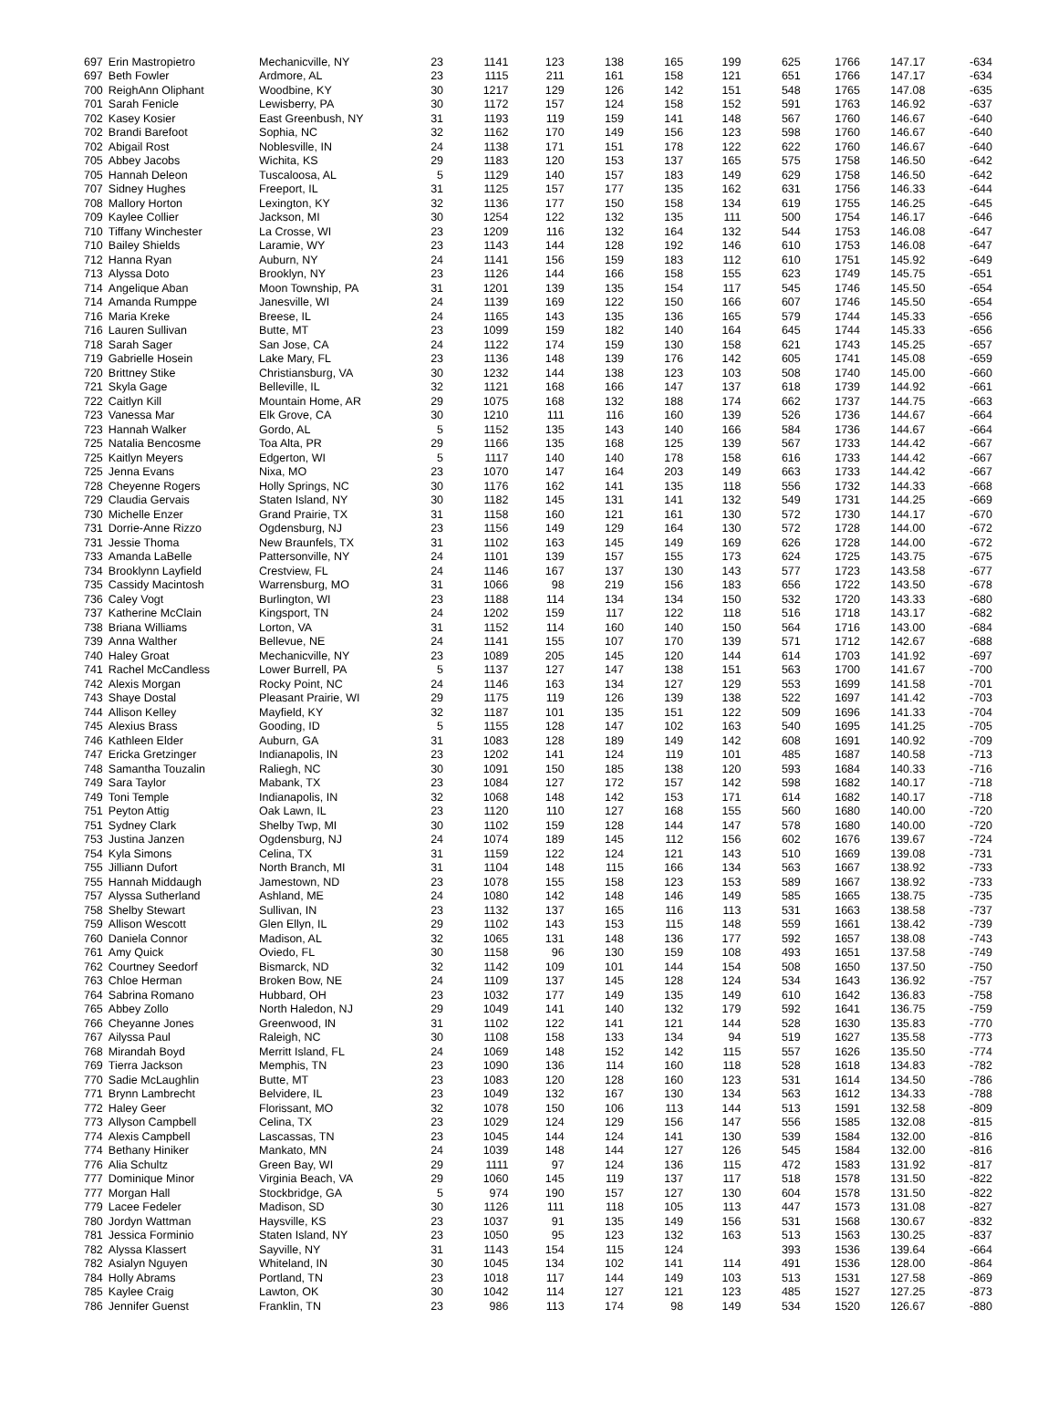| 697 | Erin Mastropietro | Mechanicville, NY | 23 | 1141 | 123 | 138 | 165 | 199 | 625 | 1766 | 147.17 | -634 |
| 697 | Beth Fowler | Ardmore, AL | 23 | 1115 | 211 | 161 | 158 | 121 | 651 | 1766 | 147.17 | -634 |
| 700 | ReighAnn Oliphant | Woodbine, KY | 30 | 1217 | 129 | 126 | 142 | 151 | 548 | 1765 | 147.08 | -635 |
| 701 | Sarah Fenicle | Lewisberry, PA | 30 | 1172 | 157 | 124 | 158 | 152 | 591 | 1763 | 146.92 | -637 |
| 702 | Kasey Kosier | East Greenbush, NY | 31 | 1193 | 119 | 159 | 141 | 148 | 567 | 1760 | 146.67 | -640 |
| 702 | Brandi Barefoot | Sophia, NC | 32 | 1162 | 170 | 149 | 156 | 123 | 598 | 1760 | 146.67 | -640 |
| 702 | Abigail Rost | Noblesville, IN | 24 | 1138 | 171 | 151 | 178 | 122 | 622 | 1760 | 146.67 | -640 |
| 705 | Abbey Jacobs | Wichita, KS | 29 | 1183 | 120 | 153 | 137 | 165 | 575 | 1758 | 146.50 | -642 |
| 705 | Hannah Deleon | Tuscaloosa, AL | 5 | 1129 | 140 | 157 | 183 | 149 | 629 | 1758 | 146.50 | -642 |
| 707 | Sidney Hughes | Freeport, IL | 31 | 1125 | 157 | 177 | 135 | 162 | 631 | 1756 | 146.33 | -644 |
| 708 | Mallory Horton | Lexington, KY | 32 | 1136 | 177 | 150 | 158 | 134 | 619 | 1755 | 146.25 | -645 |
| 709 | Kaylee Collier | Jackson, MI | 30 | 1254 | 122 | 132 | 135 | 111 | 500 | 1754 | 146.17 | -646 |
| 710 | Tiffany Winchester | La Crosse, WI | 23 | 1209 | 116 | 132 | 164 | 132 | 544 | 1753 | 146.08 | -647 |
| 710 | Bailey Shields | Laramie, WY | 23 | 1143 | 144 | 128 | 192 | 146 | 610 | 1753 | 146.08 | -647 |
| 712 | Hanna Ryan | Auburn, NY | 24 | 1141 | 156 | 159 | 183 | 112 | 610 | 1751 | 145.92 | -649 |
| 713 | Alyssa Doto | Brooklyn, NY | 23 | 1126 | 144 | 166 | 158 | 155 | 623 | 1749 | 145.75 | -651 |
| 714 | Angelique Aban | Moon Township, PA | 31 | 1201 | 139 | 135 | 154 | 117 | 545 | 1746 | 145.50 | -654 |
| 714 | Amanda Rumppe | Janesville, WI | 24 | 1139 | 169 | 122 | 150 | 166 | 607 | 1746 | 145.50 | -654 |
| 716 | Maria Kreke | Breese, IL | 24 | 1165 | 143 | 135 | 136 | 165 | 579 | 1744 | 145.33 | -656 |
| 716 | Lauren Sullivan | Butte, MT | 23 | 1099 | 159 | 182 | 140 | 164 | 645 | 1744 | 145.33 | -656 |
| 718 | Sarah Sager | San Jose, CA | 24 | 1122 | 174 | 159 | 130 | 158 | 621 | 1743 | 145.25 | -657 |
| 719 | Gabrielle Hosein | Lake Mary, FL | 23 | 1136 | 148 | 139 | 176 | 142 | 605 | 1741 | 145.08 | -659 |
| 720 | Brittney Stike | Christiansburg, VA | 30 | 1232 | 144 | 138 | 123 | 103 | 508 | 1740 | 145.00 | -660 |
| 721 | Skyla Gage | Belleville, IL | 32 | 1121 | 168 | 166 | 147 | 137 | 618 | 1739 | 144.92 | -661 |
| 722 | Caitlyn Kill | Mountain Home, AR | 29 | 1075 | 168 | 132 | 188 | 174 | 662 | 1737 | 144.75 | -663 |
| 723 | Vanessa Mar | Elk Grove, CA | 30 | 1210 | 111 | 116 | 160 | 139 | 526 | 1736 | 144.67 | -664 |
| 723 | Hannah Walker | Gordo, AL | 5 | 1152 | 135 | 143 | 140 | 166 | 584 | 1736 | 144.67 | -664 |
| 725 | Natalia Bencosme | Toa Alta, PR | 29 | 1166 | 135 | 168 | 125 | 139 | 567 | 1733 | 144.42 | -667 |
| 725 | Kaitlyn Meyers | Edgerton, WI | 5 | 1117 | 140 | 140 | 178 | 158 | 616 | 1733 | 144.42 | -667 |
| 725 | Jenna Evans | Nixa, MO | 23 | 1070 | 147 | 164 | 203 | 149 | 663 | 1733 | 144.42 | -667 |
| 728 | Cheyenne Rogers | Holly Springs, NC | 30 | 1176 | 162 | 141 | 135 | 118 | 556 | 1732 | 144.33 | -668 |
| 729 | Claudia Gervais | Staten Island, NY | 30 | 1182 | 145 | 131 | 141 | 132 | 549 | 1731 | 144.25 | -669 |
| 730 | Michelle Enzer | Grand Prairie, TX | 31 | 1158 | 160 | 121 | 161 | 130 | 572 | 1730 | 144.17 | -670 |
| 731 | Dorrie-Anne Rizzo | Ogdensburg, NJ | 23 | 1156 | 149 | 129 | 164 | 130 | 572 | 1728 | 144.00 | -672 |
| 731 | Jessie Thoma | New Braunfels, TX | 31 | 1102 | 163 | 145 | 149 | 169 | 626 | 1728 | 144.00 | -672 |
| 733 | Amanda LaBelle | Pattersonville, NY | 24 | 1101 | 139 | 157 | 155 | 173 | 624 | 1725 | 143.75 | -675 |
| 734 | Brooklynn Layfield | Crestview, FL | 24 | 1146 | 167 | 137 | 130 | 143 | 577 | 1723 | 143.58 | -677 |
| 735 | Cassidy Macintosh | Warrensburg, MO | 31 | 1066 | 98 | 219 | 156 | 183 | 656 | 1722 | 143.50 | -678 |
| 736 | Caley Vogt | Burlington, WI | 23 | 1188 | 114 | 134 | 134 | 150 | 532 | 1720 | 143.33 | -680 |
| 737 | Katherine McClain | Kingsport, TN | 24 | 1202 | 159 | 117 | 122 | 118 | 516 | 1718 | 143.17 | -682 |
| 738 | Briana Williams | Lorton, VA | 31 | 1152 | 114 | 160 | 140 | 150 | 564 | 1716 | 143.00 | -684 |
| 739 | Anna Walther | Bellevue, NE | 24 | 1141 | 155 | 107 | 170 | 139 | 571 | 1712 | 142.67 | -688 |
| 740 | Haley Groat | Mechanicville, NY | 23 | 1089 | 205 | 145 | 120 | 144 | 614 | 1703 | 141.92 | -697 |
| 741 | Rachel McCandless | Lower Burrell, PA | 5 | 1137 | 127 | 147 | 138 | 151 | 563 | 1700 | 141.67 | -700 |
| 742 | Alexis Morgan | Rocky Point, NC | 24 | 1146 | 163 | 134 | 127 | 129 | 553 | 1699 | 141.58 | -701 |
| 743 | Shaye Dostal | Pleasant Prairie, WI | 29 | 1175 | 119 | 126 | 139 | 138 | 522 | 1697 | 141.42 | -703 |
| 744 | Allison Kelley | Mayfield, KY | 32 | 1187 | 101 | 135 | 151 | 122 | 509 | 1696 | 141.33 | -704 |
| 745 | Alexius Brass | Gooding, ID | 5 | 1155 | 128 | 147 | 102 | 163 | 540 | 1695 | 141.25 | -705 |
| 746 | Kathleen Elder | Auburn, GA | 31 | 1083 | 128 | 189 | 149 | 142 | 608 | 1691 | 140.92 | -709 |
| 747 | Ericka Gretzinger | Indianapolis, IN | 23 | 1202 | 141 | 124 | 119 | 101 | 485 | 1687 | 140.58 | -713 |
| 748 | Samantha Touzalin | Raliegh, NC | 30 | 1091 | 150 | 185 | 138 | 120 | 593 | 1684 | 140.33 | -716 |
| 749 | Sara Taylor | Mabank, TX | 23 | 1084 | 127 | 172 | 157 | 142 | 598 | 1682 | 140.17 | -718 |
| 749 | Toni Temple | Indianapolis, IN | 32 | 1068 | 148 | 142 | 153 | 171 | 614 | 1682 | 140.17 | -718 |
| 751 | Peyton Attig | Oak Lawn, IL | 23 | 1120 | 110 | 127 | 168 | 155 | 560 | 1680 | 140.00 | -720 |
| 751 | Sydney Clark | Shelby Twp, MI | 30 | 1102 | 159 | 128 | 144 | 147 | 578 | 1680 | 140.00 | -720 |
| 753 | Justina Janzen | Ogdensburg, NJ | 24 | 1074 | 189 | 145 | 112 | 156 | 602 | 1676 | 139.67 | -724 |
| 754 | Kyla Simons | Celina, TX | 31 | 1159 | 122 | 124 | 121 | 143 | 510 | 1669 | 139.08 | -731 |
| 755 | Jilliann Dufort | North Branch, MI | 31 | 1104 | 148 | 115 | 166 | 134 | 563 | 1667 | 138.92 | -733 |
| 755 | Hannah Middaugh | Jamestown, ND | 23 | 1078 | 155 | 158 | 123 | 153 | 589 | 1667 | 138.92 | -733 |
| 757 | Alyssa Sutherland | Ashland, ME | 24 | 1080 | 142 | 148 | 146 | 149 | 585 | 1665 | 138.75 | -735 |
| 758 | Shelby Stewart | Sullivan, IN | 23 | 1132 | 137 | 165 | 116 | 113 | 531 | 1663 | 138.58 | -737 |
| 759 | Allison Wescott | Glen Ellyn, IL | 29 | 1102 | 143 | 153 | 115 | 148 | 559 | 1661 | 138.42 | -739 |
| 760 | Daniela Connor | Madison, AL | 32 | 1065 | 131 | 148 | 136 | 177 | 592 | 1657 | 138.08 | -743 |
| 761 | Amy Quick | Oviedo, FL | 30 | 1158 | 96 | 130 | 159 | 108 | 493 | 1651 | 137.58 | -749 |
| 762 | Courtney Seedorf | Bismarck, ND | 32 | 1142 | 109 | 101 | 144 | 154 | 508 | 1650 | 137.50 | -750 |
| 763 | Chloe Herman | Broken Bow, NE | 24 | 1109 | 137 | 145 | 128 | 124 | 534 | 1643 | 136.92 | -757 |
| 764 | Sabrina Romano | Hubbard, OH | 23 | 1032 | 177 | 149 | 135 | 149 | 610 | 1642 | 136.83 | -758 |
| 765 | Abbey Zollo | North Haledon, NJ | 29 | 1049 | 141 | 140 | 132 | 179 | 592 | 1641 | 136.75 | -759 |
| 766 | Cheyanne Jones | Greenwood, IN | 31 | 1102 | 122 | 141 | 121 | 144 | 528 | 1630 | 135.83 | -770 |
| 767 | Ailyssa Paul | Raleigh, NC | 30 | 1108 | 158 | 133 | 134 | 94 | 519 | 1627 | 135.58 | -773 |
| 768 | Mirandah Boyd | Merritt Island, FL | 24 | 1069 | 148 | 152 | 142 | 115 | 557 | 1626 | 135.50 | -774 |
| 769 | Tierra Jackson | Memphis, TN | 23 | 1090 | 136 | 114 | 160 | 118 | 528 | 1618 | 134.83 | -782 |
| 770 | Sadie McLaughlin | Butte, MT | 23 | 1083 | 120 | 128 | 160 | 123 | 531 | 1614 | 134.50 | -786 |
| 771 | Brynn Lambrecht | Belvidere, IL | 23 | 1049 | 132 | 167 | 130 | 134 | 563 | 1612 | 134.33 | -788 |
| 772 | Haley Geer | Florissant, MO | 32 | 1078 | 150 | 106 | 113 | 144 | 513 | 1591 | 132.58 | -809 |
| 773 | Allyson Campbell | Celina, TX | 23 | 1029 | 124 | 129 | 156 | 147 | 556 | 1585 | 132.08 | -815 |
| 774 | Alexis Campbell | Lascassas, TN | 23 | 1045 | 144 | 124 | 141 | 130 | 539 | 1584 | 132.00 | -816 |
| 774 | Bethany Hiniker | Mankato, MN | 24 | 1039 | 148 | 144 | 127 | 126 | 545 | 1584 | 132.00 | -816 |
| 776 | Alia Schultz | Green Bay, WI | 29 | 1111 | 97 | 124 | 136 | 115 | 472 | 1583 | 131.92 | -817 |
| 777 | Dominique Minor | Virginia Beach, VA | 29 | 1060 | 145 | 119 | 137 | 117 | 518 | 1578 | 131.50 | -822 |
| 777 | Morgan Hall | Stockbridge, GA | 5 | 974 | 190 | 157 | 127 | 130 | 604 | 1578 | 131.50 | -822 |
| 779 | Lacee Fedeler | Madison, SD | 30 | 1126 | 111 | 118 | 105 | 113 | 447 | 1573 | 131.08 | -827 |
| 780 | Jordyn Wattman | Haysville, KS | 23 | 1037 | 91 | 135 | 149 | 156 | 531 | 1568 | 130.67 | -832 |
| 781 | Jessica Forminio | Staten Island, NY | 23 | 1050 | 95 | 123 | 132 | 163 | 513 | 1563 | 130.25 | -837 |
| 782 | Alyssa Klassert | Sayville, NY | 31 | 1143 | 154 | 115 | 124 | | 393 | 1536 | 139.64 | -664 |
| 782 | Asialyn Nguyen | Whiteland, IN | 30 | 1045 | 134 | 102 | 141 | 114 | 491 | 1536 | 128.00 | -864 |
| 784 | Holly Abrams | Portland, TN | 23 | 1018 | 117 | 144 | 149 | 103 | 513 | 1531 | 127.58 | -869 |
| 785 | Kaylee Craig | Lawton, OK | 30 | 1042 | 114 | 127 | 121 | 123 | 485 | 1527 | 127.25 | -873 |
| 786 | Jennifer Guenst | Franklin, TN | 23 | 986 | 113 | 174 | 98 | 149 | 534 | 1520 | 126.67 | -880 |